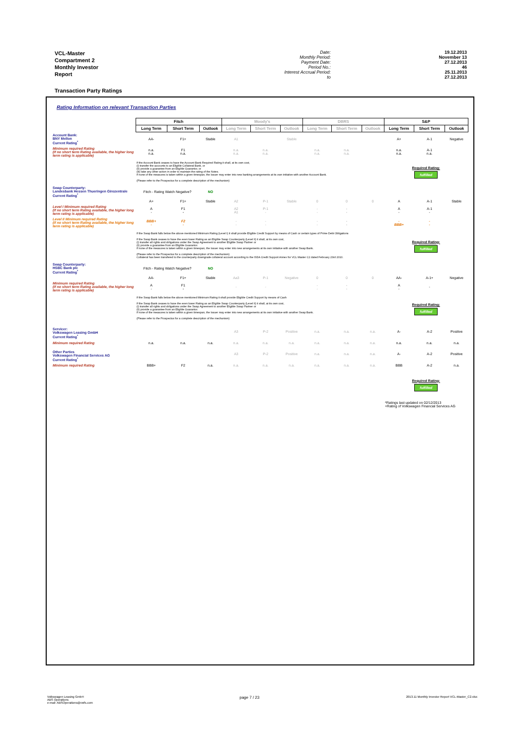VCL-Master Compartment 2
Monthly Investor Report
| Date: | 19.12.2013 |
| Monthly Period: | November 13 |
| Payment Date: | 27.12.2013 |
| Period No.: | 46 |
| Interest Accrual Period: | 25.11.2013 |
| to | 27.12.2013 |
Transaction Party Ratings
Rating Information on relevant Transaction Parties
| | Fitch | | | Moody's | | | DBRS | | | S&P | | |
| | Long Term | Short Term | Outlook | Long Term | Short Term | Outlook | Long Term | Short Term | Outlook | Long Term | Short Term | Outlook |
| Account Bank: BNY Mellon Current Rating<sup>*</sup> | AA- | F1+ | Stable | A1 | | Stable | | | | A+ | A-1 | Negative |
| Minimum required Rating (if no short term Rating available, the higher long term rating is applicable) | n.a. n.a. | F1 n.a. | | n.a. n.a. | n.a. n.a. | | n.a. n.a. | n.a. n.a. | | n.a. n.a. | A-1 n.a. | |
| | If the Account Bank ceases to have the Account Bank Required Rating it shall, at its own cost, (i) transfer the accounts to an Eligible Collateral Bank, or (ii) provide a guarantee from an Eligible Guarantor, or (iii) take any other action in order to maintain the rating of the Notes. If none of the measures is taken within a given timespan, the Issuer may enter into new banking arrangements at its own initiative with another Account Bank. (Please refer to the Prospectus for a complete description of the mechanism) | | | | | | | | | Required Rating: fulfilled | | |
| Swap Counterparty: Landesbank Hessen Thueringen Girozentrale Current Rating<sup>*</sup> | Fitch - Rating Watch Negative? | | NO | | | | | | | | | |
| | A+ | F1+ | Stable | A2 | P-1 | Stable | 0 | 0 | 0 | A | A-1 | Stable |
| Level I Minimum required Rating (if no short term Rating available, the higher long term rating is applicable) | A - | F1 - | | A2 A1 | P-1 - | | - - | - - | | A - | A-1 - | |
| Level II Minimum required Rating (if no short term Rating available, the higher long term rating is applicable) | BBB+ - | F2 - | | - - | - - | | - - | - - | | - BBB+ | - - | |
| | If the Swap Bank falls below the above mentioned Minimum Rating (Level I) it shall provide Eligible Credit Support by means of Cash or certain types of Prime Debt Obligations If the Swap Bank ceases to have the even lower Rating as an Eligible Swap Counterparty (Level II) it shall, at its own cost, (i) transfer all rights and obligations under the Swap Agreement to another Eligible Swap Partner or (ii) provide a guarantee from an Eligible Guarantor. If none of the measures is taken within a given timespan, the Issuer may enter into new arrangements at its own initiative with another Swap Bank. (Please refer to the Prospectus for a complete description of the mechanism) Collateral has been transfered to the counterparty downgrade collateral account according to the ISDA Credit Support Annex for VCL Master C2 dated February 23rd 2010. | | | | | | | | | Required Rating: fulfilled | | |
| Swap Counterparty: HSBC Bank plc Current Rating<sup>*</sup> | Fitch - Rating Watch Negative? | | NO | | | | | | | | | |
| | AA- | F1+ | Stable | Aa3 | P-1 | Negative | 0 | 0 | 0 | AA- | A-1+ | Negative |
| Minimum required Rating (if no short term Rating available, the higher long term rating is applicable) | A - | F1 - | | - | - | | - - | - - | | A - | - | |
| | If the Swap Bank falls below the above mentioned Minimum Rating it shall provide Eligible Credit Support by means of Cash If the Swap Bank ceases to have the even lower Rating as an Eligible Swap Counterparty (Level II) it shall, at its own cost, (i) transfer all rights and obligations under the Swap Agreement to another Eligible Swap Partner or (ii) provide a guarantee from an Eligible Guarantor. If none of the measures is taken within a given timespan, the Issuer may enter into new arrangements at its own initiative with another Swap Bank. (Please refer to the Prospectus for a complete description of the mechanism) | | | | | | | | | Required Rating: fulfilled | | |
| Servicer: Volkswagen Leasing GmbH Current Rating<sup>*</sup> | | | | A3 | P-2 | Positive | n.a. | n.a. | n.a. | A- | A-2 | Positive |
| Minimum required Rating | n.a. | n.a. | n.a. | n.a. | n.a. | n.a. | n.a. | n.a. | n.a. | n.a. | n.a. | n.a. |
| Other Parties Volkswagen Financial Services AG Current Rating<sup>*</sup> | | | | A3 | P-2 | Positive | n.a. | n.a. | n.a. | A- | A-2 | Positive |
| Minimum required Rating | BBB+ | F2 | n.a. | n.a. | n.a. | n.a. | n.a. | n.a. | n.a. | BBB | A-2 | n.a. |
| | | | | | | | | | | Required Rating: fulfilled | | |
| | | | | | | | | | | *Ratings last updated on 02/12/2013 +Rating of Volkswagen Financial Services AG | | |
Volkswagen Leasing GmbH
ABS Operations
e-mail: ABSOperations@vwfs.com
page 7 / 23
2013.11 Monthly Investor Report VCL-Master_C2.xlsx